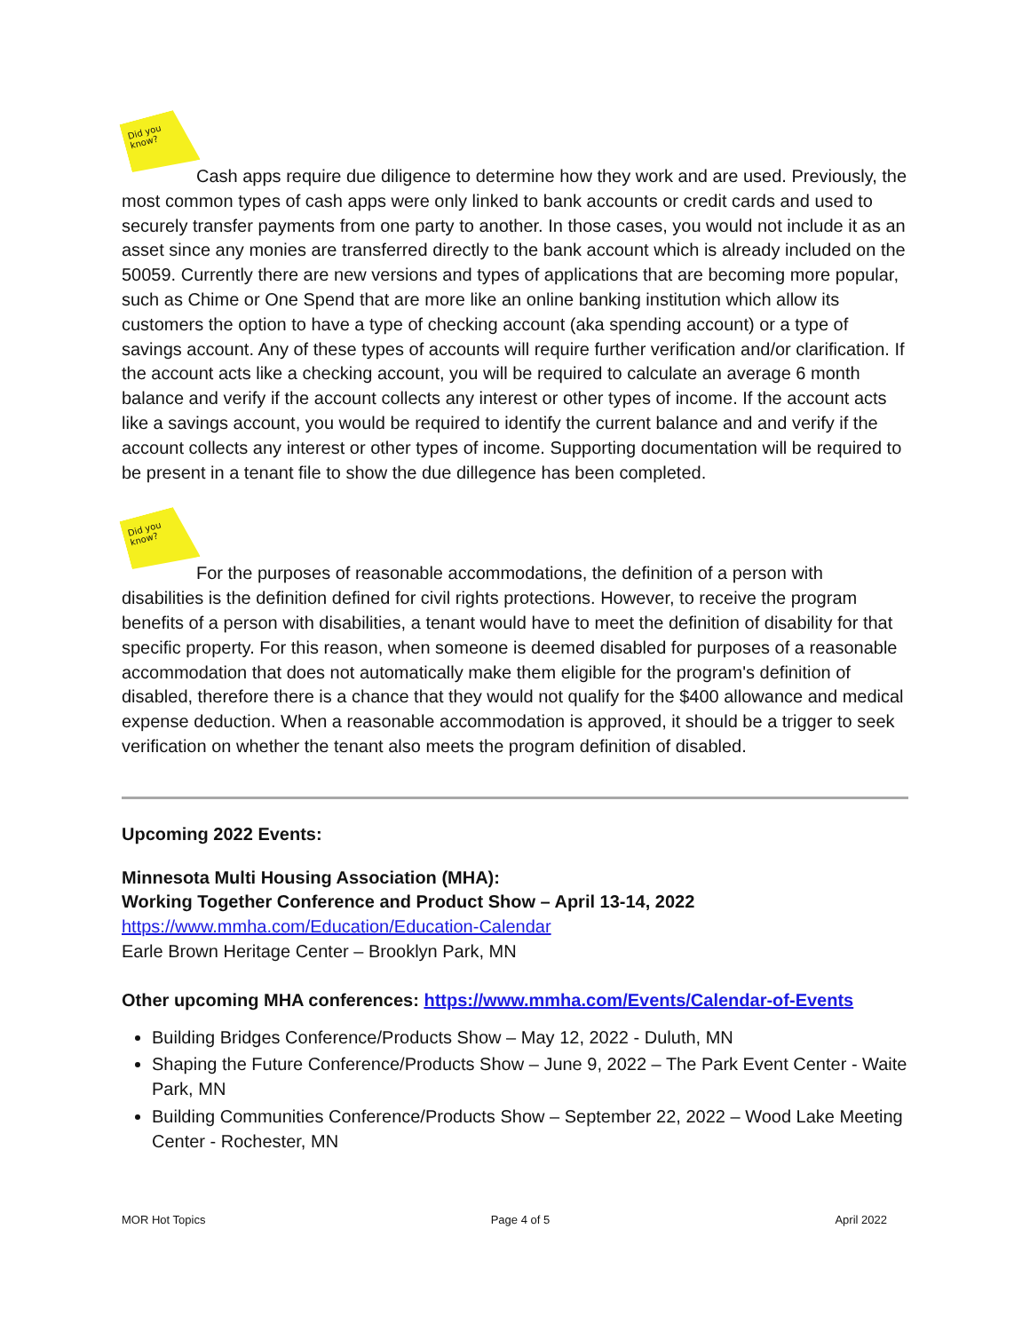Did you know?
Cash apps require due diligence to determine how they work and are used. Previously, the most common types of cash apps were only linked to bank accounts or credit cards and used to securely transfer payments from one party to another. In those cases, you would not include it as an asset since any monies are transferred directly to the bank account which is already included on the 50059. Currently there are new versions and types of applications that are becoming more popular, such as Chime or One Spend that are more like an online banking institution which allow its customers the option to have a type of checking account (aka spending account) or a type of savings account. Any of these types of accounts will require further verification and/or clarification. If the account acts like a checking account, you will be required to calculate an average 6 month balance and verify if the account collects any interest or other types of income. If the account acts like a savings account, you would be required to identify the current balance and and verify if the account collects any interest or other types of income. Supporting documentation will be required to be present in a tenant file to show the due dillegence has been completed.
Did you know?
For the purposes of reasonable accommodations, the definition of a person with disabilities is the definition defined for civil rights protections. However, to receive the program benefits of a person with disabilities, a tenant would have to meet the definition of disability for that specific property. For this reason, when someone is deemed disabled for purposes of a reasonable accommodation that does not automatically make them eligible for the program's definition of disabled, therefore there is a chance that they would not qualify for the $400 allowance and medical expense deduction. When a reasonable accommodation is approved, it should be a trigger to seek verification on whether the tenant also meets the program definition of disabled.
Upcoming 2022 Events:
Minnesota Multi Housing Association (MHA):
Working Together Conference and Product Show – April 13-14, 2022
https://www.mmha.com/Education/Education-Calendar
Earle Brown Heritage Center – Brooklyn Park, MN
Other upcoming MHA conferences: https://www.mmha.com/Events/Calendar-of-Events
Building Bridges Conference/Products Show – May 12, 2022 - Duluth, MN
Shaping the Future Conference/Products Show – June 9, 2022 – The Park Event Center - Waite Park, MN
Building Communities Conference/Products Show – September 22, 2022 – Wood Lake Meeting Center - Rochester, MN
MOR Hot Topics Page 4 of 5 April 2022